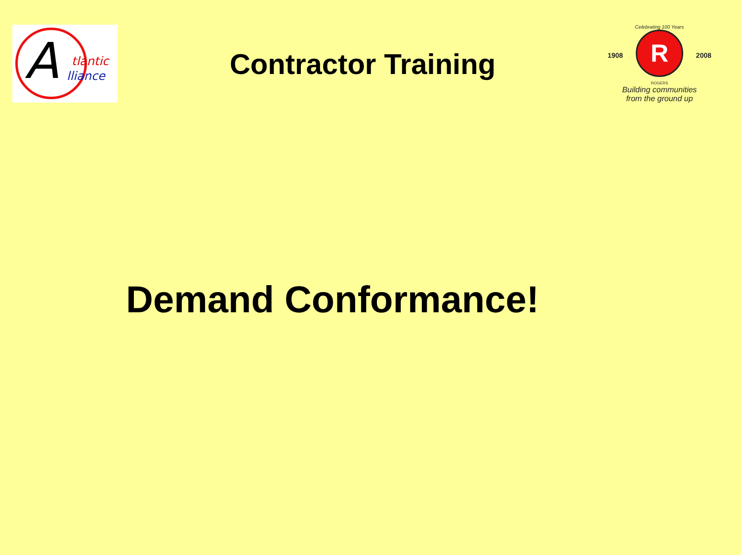A tlantic
lliance
Contractor Training
Celebrating 100 Years
1908
R
2008
ROGERS
Building communities
from the ground up
Demand Conformance!